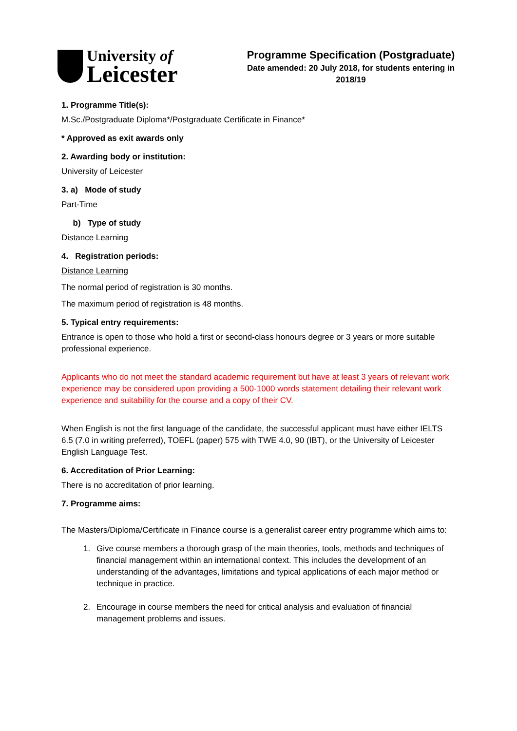University of
Leicester
Programme Specification (Postgraduate)
Date amended: 20 July 2018, for students entering in 2018/19
1. Programme Title(s):
M.Sc./Postgraduate Diploma*/Postgraduate Certificate in Finance*
* Approved as exit awards only
2. Awarding body or institution:
University of Leicester
3. a) Mode of study
Part-Time
b) Type of study
Distance Learning
4. Registration periods:
Distance Learning
The normal period of registration is 30 months.
The maximum period of registration is 48 months.
5. Typical entry requirements:
Entrance is open to those who hold a first or second-class honours degree or 3 years or more suitable professional experience.
Applicants who do not meet the standard academic requirement but have at least 3 years of relevant work experience may be considered upon providing a 500-1000 words statement detailing their relevant work experience and suitability for the course and a copy of their CV.
When English is not the first language of the candidate, the successful applicant must have either IELTS 6.5 (7.0 in writing preferred), TOEFL (paper) 575 with TWE 4.0, 90 (IBT), or the University of Leicester English Language Test.
6. Accreditation of Prior Learning:
There is no accreditation of prior learning.
7. Programme aims:
The Masters/Diploma/Certificate in Finance course is a generalist career entry programme which aims to:
1. Give course members a thorough grasp of the main theories, tools, methods and techniques of financial management within an international context. This includes the development of an understanding of the advantages, limitations and typical applications of each major method or technique in practice.
2. Encourage in course members the need for critical analysis and evaluation of financial management problems and issues.